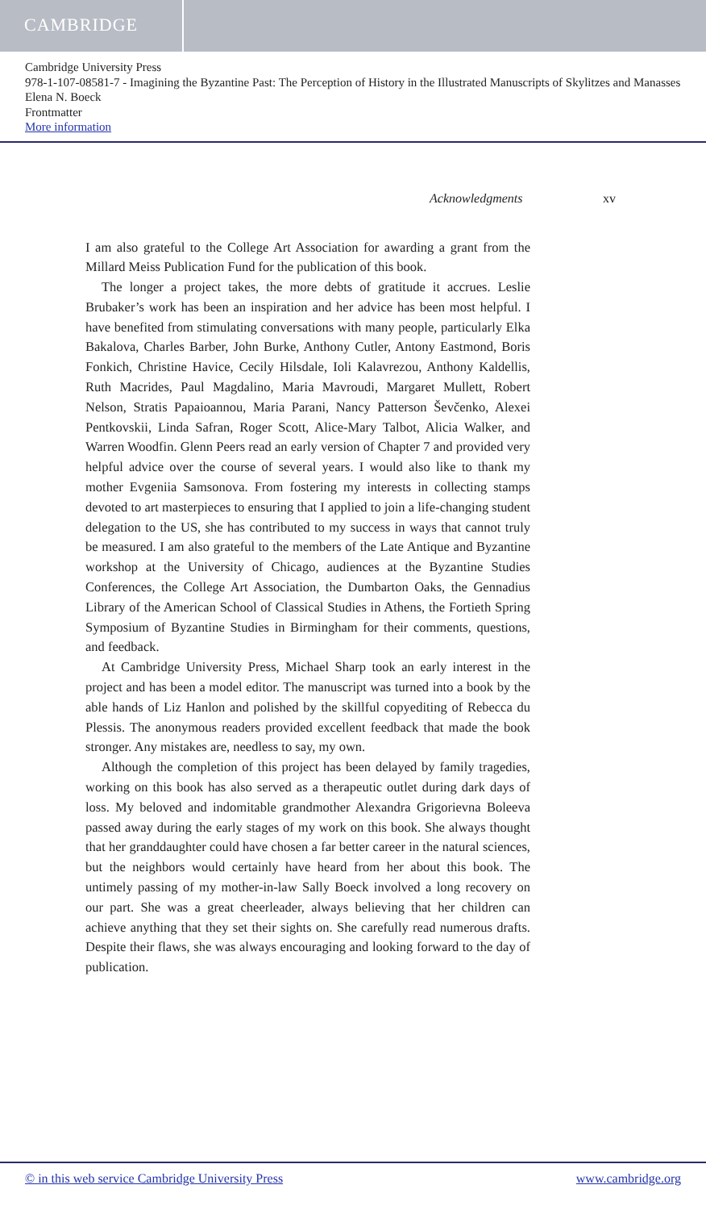CAMBRIDGE
Cambridge University Press
978-1-107-08581-7 - Imagining the Byzantine Past: The Perception of History in the Illustrated Manuscripts of Skylitzes and Manasses
Elena N. Boeck
Frontmatter
More information
Acknowledgments xv
I am also grateful to the College Art Association for awarding a grant from the Millard Meiss Publication Fund for the publication of this book.
The longer a project takes, the more debts of gratitude it accrues. Leslie Brubaker’s work has been an inspiration and her advice has been most helpful. I have benefited from stimulating conversations with many people, particularly Elka Bakalova, Charles Barber, John Burke, Anthony Cutler, Antony Eastmond, Boris Fonkich, Christine Havice, Cecily Hilsdale, Ioli Kalavrezou, Anthony Kaldellis, Ruth Macrides, Paul Magdalino, Maria Mavroudi, Margaret Mullett, Robert Nelson, Stratis Papaioannou, Maria Parani, Nancy Patterson Ševčenko, Alexei Pentkovskii, Linda Safran, Roger Scott, Alice-Mary Talbot, Alicia Walker, and Warren Woodfin. Glenn Peers read an early version of Chapter 7 and provided very helpful advice over the course of several years. I would also like to thank my mother Evgeniia Samsonova. From fostering my interests in collecting stamps devoted to art masterpieces to ensuring that I applied to join a life-changing student delegation to the US, she has contributed to my success in ways that cannot truly be measured. I am also grateful to the members of the Late Antique and Byzantine workshop at the University of Chicago, audiences at the Byzantine Studies Conferences, the College Art Association, the Dumbarton Oaks, the Gennadius Library of the American School of Classical Studies in Athens, the Fortieth Spring Symposium of Byzantine Studies in Birmingham for their comments, questions, and feedback.
At Cambridge University Press, Michael Sharp took an early interest in the project and has been a model editor. The manuscript was turned into a book by the able hands of Liz Hanlon and polished by the skillful copyediting of Rebecca du Plessis. The anonymous readers provided excellent feedback that made the book stronger. Any mistakes are, needless to say, my own.
Although the completion of this project has been delayed by family tragedies, working on this book has also served as a therapeutic outlet during dark days of loss. My beloved and indomitable grandmother Alexandra Grigorievna Boleeva passed away during the early stages of my work on this book. She always thought that her granddaughter could have chosen a far better career in the natural sciences, but the neighbors would certainly have heard from her about this book. The untimely passing of my mother-in-law Sally Boeck involved a long recovery on our part. She was a great cheerleader, always believing that her children can achieve anything that they set their sights on. She carefully read numerous drafts. Despite their flaws, she was always encouraging and looking forward to the day of publication.
© in this web service Cambridge University Press www.cambridge.org